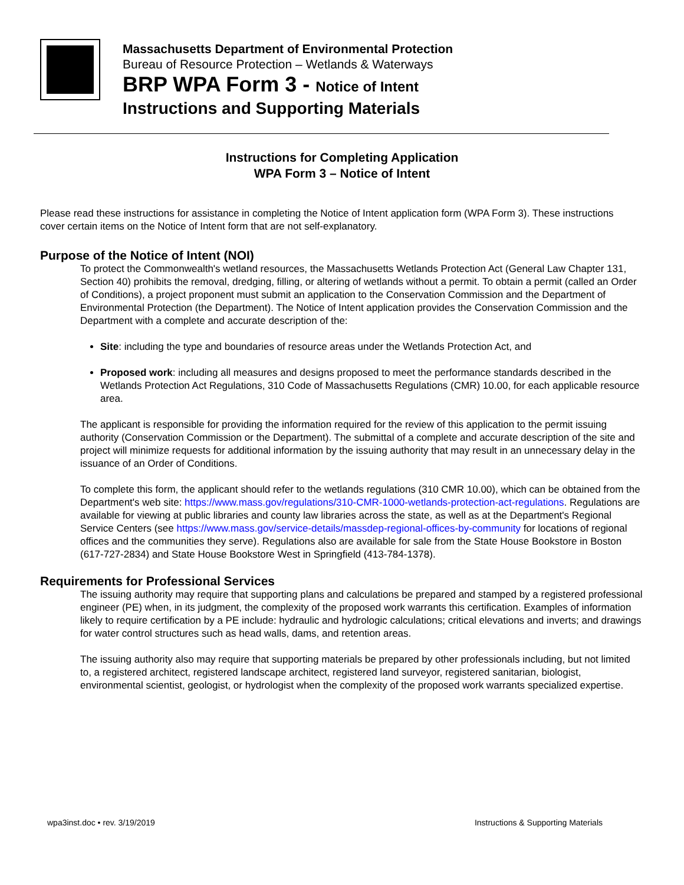Massachusetts Department of Environmental Protection
Bureau of Resource Protection – Wetlands & Waterways
BRP WPA Form 3 - Notice of Intent
Instructions and Supporting Materials
Instructions for Completing Application
WPA Form 3 – Notice of Intent
Please read these instructions for assistance in completing the Notice of Intent application form (WPA Form 3). These instructions cover certain items on the Notice of Intent form that are not self-explanatory.
Purpose of the Notice of Intent (NOI)
To protect the Commonwealth's wetland resources, the Massachusetts Wetlands Protection Act (General Law Chapter 131, Section 40) prohibits the removal, dredging, filling, or altering of wetlands without a permit. To obtain a permit (called an Order of Conditions), a project proponent must submit an application to the Conservation Commission and the Department of Environmental Protection (the Department). The Notice of Intent application provides the Conservation Commission and the Department with a complete and accurate description of the:
Site: including the type and boundaries of resource areas under the Wetlands Protection Act, and
Proposed work: including all measures and designs proposed to meet the performance standards described in the Wetlands Protection Act Regulations, 310 Code of Massachusetts Regulations (CMR) 10.00, for each applicable resource area.
The applicant is responsible for providing the information required for the review of this application to the permit issuing authority (Conservation Commission or the Department). The submittal of a complete and accurate description of the site and project will minimize requests for additional information by the issuing authority that may result in an unnecessary delay in the issuance of an Order of Conditions.
To complete this form, the applicant should refer to the wetlands regulations (310 CMR 10.00), which can be obtained from the Department's web site: https://www.mass.gov/regulations/310-CMR-1000-wetlands-protection-act-regulations. Regulations are available for viewing at public libraries and county law libraries across the state, as well as at the Department's Regional Service Centers (see https://www.mass.gov/service-details/massdep-regional-offices-by-community for locations of regional offices and the communities they serve). Regulations also are available for sale from the State House Bookstore in Boston (617-727-2834) and State House Bookstore West in Springfield (413-784-1378).
Requirements for Professional Services
The issuing authority may require that supporting plans and calculations be prepared and stamped by a registered professional engineer (PE) when, in its judgment, the complexity of the proposed work warrants this certification. Examples of information likely to require certification by a PE include: hydraulic and hydrologic calculations; critical elevations and inverts; and drawings for water control structures such as head walls, dams, and retention areas.
The issuing authority also may require that supporting materials be prepared by other professionals including, but not limited to, a registered architect, registered landscape architect, registered land surveyor, registered sanitarian, biologist, environmental scientist, geologist, or hydrologist when the complexity of the proposed work warrants specialized expertise.
wpa3inst.doc • rev. 3/19/2019 Instructions & Supporting Materials